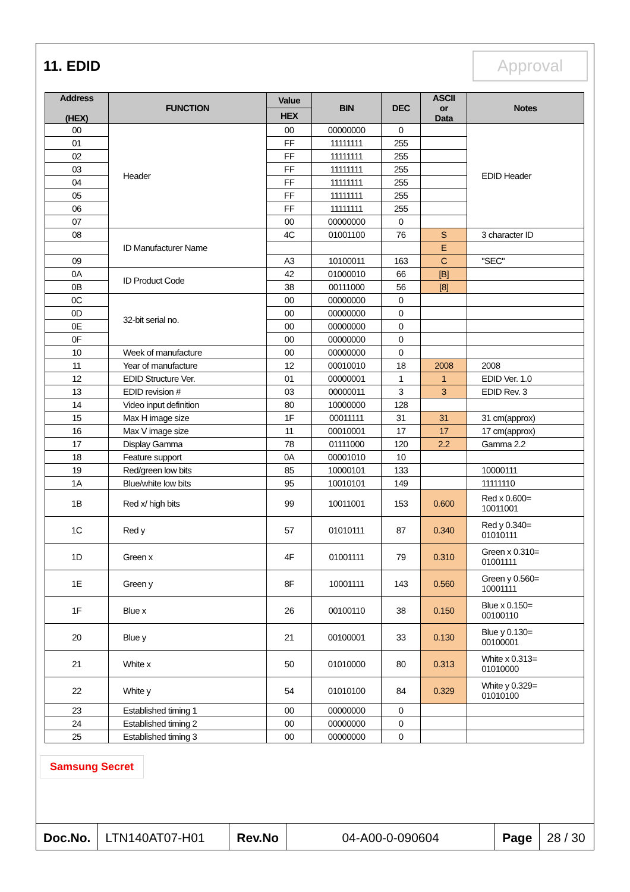11. EDID
Approval
| Address (HEX) | FUNCTION | Value | BIN | DEC | ASCII or Data | Notes |
| --- | --- | --- | --- | --- | --- | --- |
| | | HEX | | | | |
| 00 | Header | 00 | 00000000 | 0 | | EDID Header |
| 01 | | FF | 11111111 | 255 | | |
| 02 | | FF | 11111111 | 255 | | |
| 03 | | FF | 11111111 | 255 | | |
| 04 | | FF | 11111111 | 255 | | |
| 05 | | FF | 11111111 | 255 | | |
| 06 | | FF | 11111111 | 255 | | |
| 07 | | 00 | 00000000 | 0 | | |
| 08 | ID Manufacturer Name | 4C | 01001100 | 76 | S | 3 character ID |
| | | | | | E | |
| 09 | | A3 | 10100011 | 163 | C | "SEC" |
| 0A | ID Product Code | 42 | 01000010 | 66 | [B] | |
| 0B | | 38 | 00111000 | 56 | [8] | |
| 0C | 32-bit serial no. | 00 | 00000000 | 0 | | |
| 0D | | 00 | 00000000 | 0 | | |
| 0E | | 00 | 00000000 | 0 | | |
| 0F | | 00 | 00000000 | 0 | | |
| 10 | Week of manufacture | 00 | 00000000 | 0 | | |
| 11 | Year of manufacture | 12 | 00010010 | 18 | 2008 | 2008 |
| 12 | EDID Structure Ver. | 01 | 00000001 | 1 | 1 | EDID Ver. 1.0 |
| 13 | EDID revision # | 03 | 00000011 | 3 | 3 | EDID Rev. 3 |
| 14 | Video input definition | 80 | 10000000 | 128 | | |
| 15 | Max H image size | 1F | 00011111 | 31 | 31 | 31 cm(approx) |
| 16 | Max V image size | 11 | 00010001 | 17 | 17 | 17 cm(approx) |
| 17 | Display Gamma | 78 | 01111000 | 120 | 2.2 | Gamma 2.2 |
| 18 | Feature support | 0A | 00001010 | 10 | | |
| 19 | Red/green low bits | 85 | 10000101 | 133 | | 10000111 |
| 1A | Blue/white low bits | 95 | 10010101 | 149 | | 11111110 |
| 1B | Red x/ high bits | 99 | 10011001 | 153 | 0.600 | Red x 0.600= 10011001 |
| 1C | Red y | 57 | 01010111 | 87 | 0.340 | Red y 0.340= 01010111 |
| 1D | Green x | 4F | 01001111 | 79 | 0.310 | Green x 0.310= 01001111 |
| 1E | Green y | 8F | 10001111 | 143 | 0.560 | Green y 0.560= 10001111 |
| 1F | Blue x | 26 | 00100110 | 38 | 0.150 | Blue x 0.150= 00100110 |
| 20 | Blue y | 21 | 00100001 | 33 | 0.130 | Blue y 0.130= 00100001 |
| 21 | White x | 50 | 01010000 | 80 | 0.313 | White x 0.313= 01010000 |
| 22 | White y | 54 | 01010100 | 84 | 0.329 | White y 0.329= 01010100 |
| 23 | Established timing 1 | 00 | 00000000 | 0 | | |
| 24 | Established timing 2 | 00 | 00000000 | 0 | | |
| 25 | Established timing 3 | 00 | 00000000 | 0 | | |
Samsung Secret
Doc.No. LTN140AT07-H01 Rev.No 04-A00-0-090604 Page 28 / 30